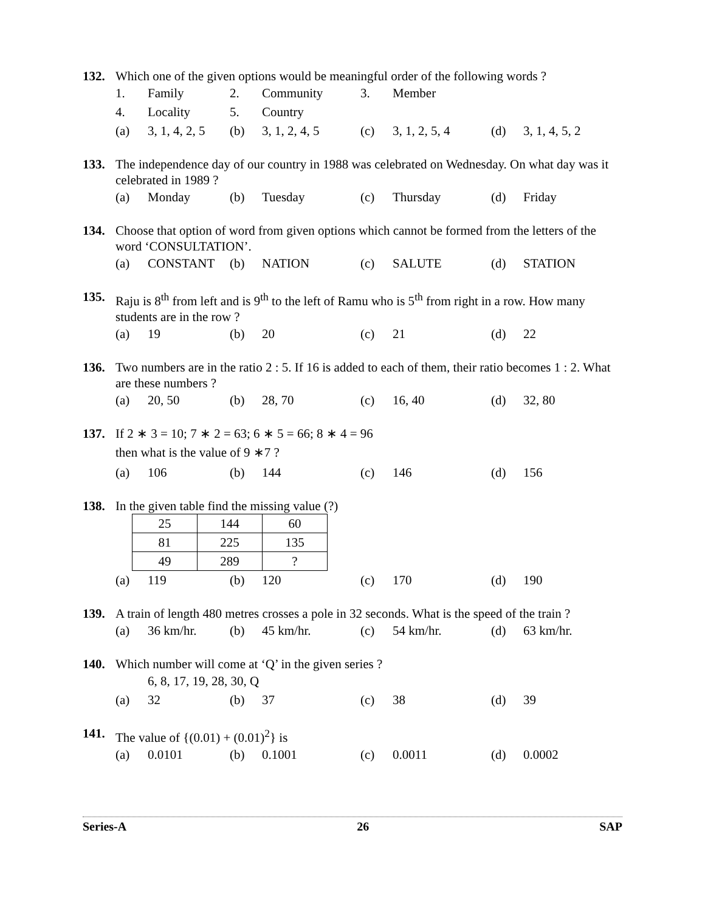132. Which one of the given options would be meaningful order of the following words ?
1. Family 2. Community 3. Member
4. Locality 5. Country
(a) 3, 1, 4, 2, 5 (b) 3, 1, 2, 4, 5 (c) 3, 1, 2, 5, 4 (d) 3, 1, 4, 5, 2
133. The independence day of our country in 1988 was celebrated on Wednesday. On what day was it celebrated in 1989 ?
(a) Monday (b) Tuesday (c) Thursday (d) Friday
134. Choose that option of word from given options which cannot be formed from the letters of the word ‘CONSULTATION’.
(a) CONSTANT (b) NATION (c) SALUTE (d) STATION
135. Raju is 8<sup>th</sup> from left and is 9<sup>th</sup> to the left of Ramu who is 5<sup>th</sup> from right in a row. How many students are in the row ?
(a) 19 (b) 20 (c) 21 (d) 22
136. Two numbers are in the ratio 2 : 5. If 16 is added to each of them, their ratio becomes 1 : 2. What are these numbers ?
(a) 20, 50 (b) 28, 70 (c) 16, 40 (d) 32, 80
137. If 2 ∗ 3 = 10; 7 ∗ 2 = 63; 6 ∗ 5 = 66; 8 ∗ 4 = 96
then what is the value of 9 ∗7 ?
(a) 106 (b) 144 (c) 146 (d) 156
138. In the given table find the missing value (?)
| 25 | 144 | 60 |
| 81 | 225 | 135 |
| 49 | 289 | ? |
(a) 119 (b) 120 (c) 170 (d) 190
139. A train of length 480 metres crosses a pole in 32 seconds. What is the speed of the train ?
(a) 36 km/hr. (b) 45 km/hr. (c) 54 km/hr. (d) 63 km/hr.
140. Which number will come at ‘Q’ in the given series ?
6, 8, 17, 19, 28, 30, Q
(a) 32 (b) 37 (c) 38 (d) 39
141. The value of {(0.01) + (0.01)<sup>2</sup>} is
(a) 0.0101 (b) 0.1001 (c) 0.0011 (d) 0.0002
Series-A 26 SAP